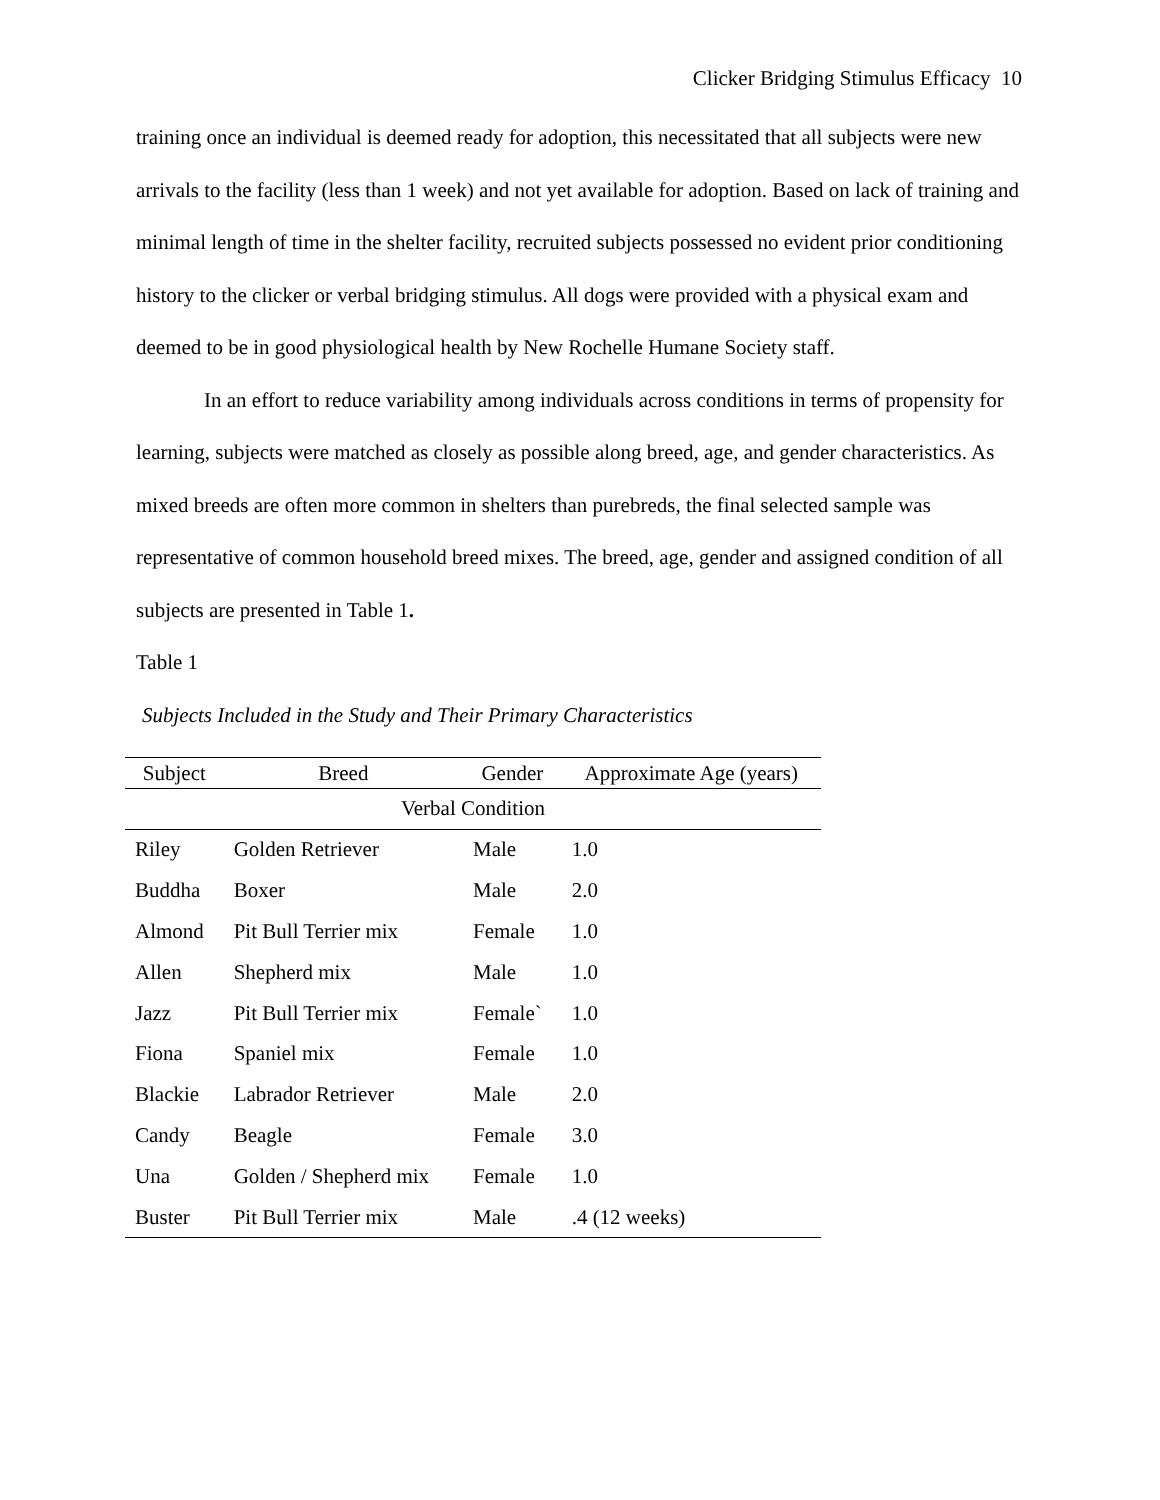Clicker Bridging Stimulus Efficacy 10
training once an individual is deemed ready for adoption, this necessitated that all subjects were new arrivals to the facility (less than 1 week) and not yet available for adoption. Based on lack of training and minimal length of time in the shelter facility, recruited subjects possessed no evident prior conditioning history to the clicker or verbal bridging stimulus. All dogs were provided with a physical exam and deemed to be in good physiological health by New Rochelle Humane Society staff.
In an effort to reduce variability among individuals across conditions in terms of propensity for learning, subjects were matched as closely as possible along breed, age, and gender characteristics. As mixed breeds are often more common in shelters than purebreds, the final selected sample was representative of common household breed mixes. The breed, age, gender and assigned condition of all subjects are presented in Table 1.
Table 1
Subjects Included in the Study and Their Primary Characteristics
| Subject | Breed | Gender | Approximate Age (years) |
| --- | --- | --- | --- |
| Verbal Condition | | | |
| Riley | Golden Retriever | Male | 1.0 |
| Buddha | Boxer | Male | 2.0 |
| Almond | Pit Bull Terrier mix | Female | 1.0 |
| Allen | Shepherd mix | Male | 1.0 |
| Jazz | Pit Bull Terrier mix | Female` | 1.0 |
| Fiona | Spaniel mix | Female | 1.0 |
| Blackie | Labrador Retriever | Male | 2.0 |
| Candy | Beagle | Female | 3.0 |
| Una | Golden / Shepherd mix | Female | 1.0 |
| Buster | Pit Bull Terrier mix | Male | .4 (12 weeks) |